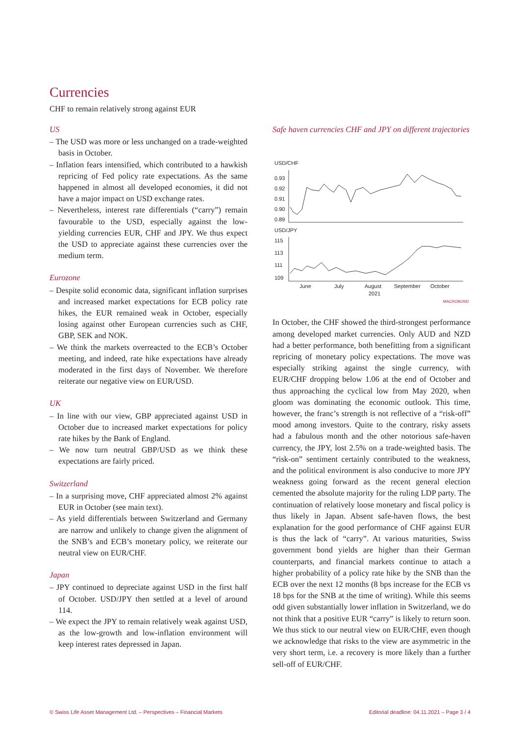Currencies
CHF to remain relatively strong against EUR
US
– The USD was more or less unchanged on a trade-weighted basis in October.
– Inflation fears intensified, which contributed to a hawkish repricing of Fed policy rate expectations. As the same happened in almost all developed economies, it did not have a major impact on USD exchange rates.
– Nevertheless, interest rate differentials (“carry”) remain favourable to the USD, especially against the low-yielding currencies EUR, CHF and JPY. We thus expect the USD to appreciate against these currencies over the medium term.
Eurozone
– Despite solid economic data, significant inflation surprises and increased market expectations for ECB policy rate hikes, the EUR remained weak in October, especially losing against other European currencies such as CHF, GBP, SEK and NOK.
– We think the markets overreacted to the ECB’s October meeting, and indeed, rate hike expectations have already moderated in the first days of November. We therefore reiterate our negative view on EUR/USD.
UK
– In line with our view, GBP appreciated against USD in October due to increased market expectations for policy rate hikes by the Bank of England.
– We now turn neutral GBP/USD as we think these expectations are fairly priced.
Switzerland
– In a surprising move, CHF appreciated almost 2% against EUR in October (see main text).
– As yield differentials between Switzerland and Germany are narrow and unlikely to change given the alignment of the SNB’s and ECB’s monetary policy, we reiterate our neutral view on EUR/CHF.
Japan
– JPY continued to depreciate against USD in the first half of October. USD/JPY then settled at a level of around 114.
– We expect the JPY to remain relatively weak against USD, as the low-growth and low-inflation environment will keep interest rates depressed in Japan.
Safe haven currencies CHF and JPY on different trajectories
USD/CHF
0.93
0.92
0.91
0.90
0.89
USD/JPY
115
113
111
109
June
July
August
September
October
2021
MACROBOND
In October, the CHF showed the third-strongest performance among developed market currencies. Only AUD and NZD had a better performance, both benefitting from a significant repricing of monetary policy expectations. The move was especially striking against the single currency, with EUR/CHF dropping below 1.06 at the end of October and thus approaching the cyclical low from May 2020, when gloom was dominating the economic outlook. This time, however, the franc’s strength is not reflective of a “risk-off” mood among investors. Quite to the contrary, risky assets had a fabulous month and the other notorious safe-haven currency, the JPY, lost 2.5% on a trade-weighted basis. The “risk-on” sentiment certainly contributed to the weakness, and the political environment is also conducive to more JPY weakness going forward as the recent general election cemented the absolute majority for the ruling LDP party. The continuation of relatively loose monetary and fiscal policy is thus likely in Japan. Absent safe-haven flows, the best explanation for the good performance of CHF against EUR is thus the lack of “carry”. At various maturities, Swiss government bond yields are higher than their German counterparts, and financial markets continue to attach a higher probability of a policy rate hike by the SNB than the ECB over the next 12 months (8 bps increase for the ECB vs 18 bps for the SNB at the time of writing). While this seems odd given substantially lower inflation in Switzerland, we do not think that a positive EUR “carry” is likely to return soon. We thus stick to our neutral view on EUR/CHF, even though we acknowledge that risks to the view are asymmetric in the very short term, i.e. a recovery is more likely than a further sell-off of EUR/CHF.
© Swiss Life Asset Management Ltd. – Perspectives – Financial Markets
Editorial deadline: 04.11.2021 – Page 3 / 4